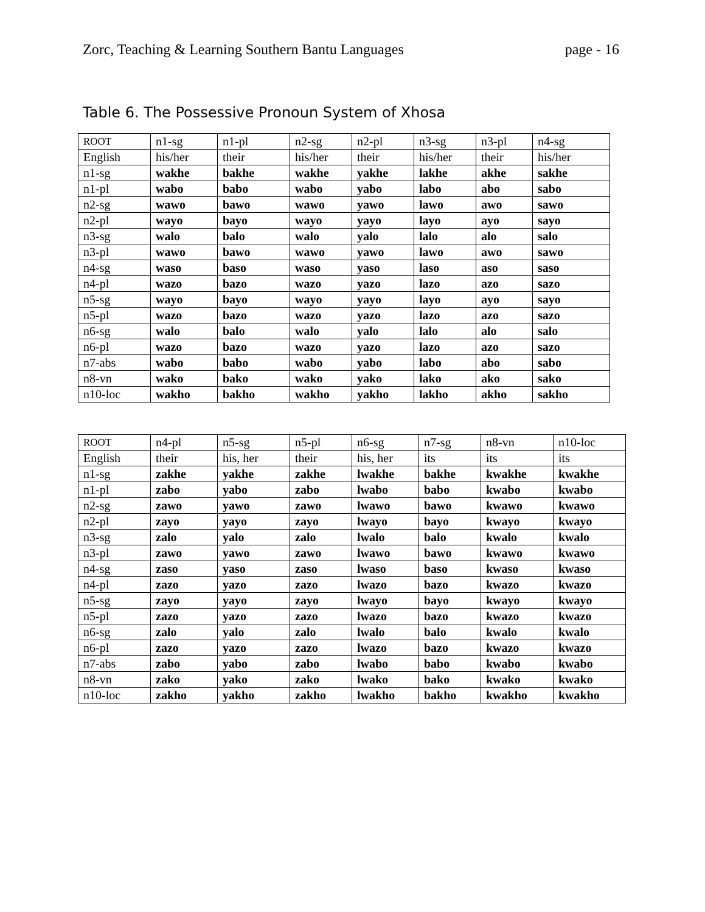Zorc, Teaching & Learning Southern Bantu Languages page - 16
Table 6. The Possessive Pronoun System of Xhosa
| ROOT | n1-sg | n1-pl | n2-sg | n2-pl | n3-sg | n3-pl | n4-sg |
| English | his/her | their | his/her | their | his/her | their | his/her |
| n1-sg | wakhe | bakhe | wakhe | yakhe | lakhe | akhe | sakhe |
| n1-pl | wabo | babo | wabo | yabo | labo | abo | sabo |
| n2-sg | wawo | bawo | wawo | yawo | lawo | awo | sawo |
| n2-pl | wayo | bayo | wayo | yayo | layo | ayo | sayo |
| n3-sg | walo | balo | walo | yalo | lalo | alo | salo |
| n3-pl | wawo | bawo | wawo | yawo | lawo | awo | sawo |
| n4-sg | waso | baso | waso | yaso | laso | aso | saso |
| n4-pl | wazo | bazo | wazo | yazo | lazo | azo | sazo |
| n5-sg | wayo | bayo | wayo | yayo | layo | ayo | sayo |
| n5-pl | wazo | bazo | wazo | yazo | lazo | azo | sazo |
| n6-sg | walo | balo | walo | yalo | lalo | alo | salo |
| n6-pl | wazo | bazo | wazo | yazo | lazo | azo | sazo |
| n7-abs | wabo | babo | wabo | yabo | labo | abo | sabo |
| n8-vn | wako | bako | wako | yako | lako | ako | sako |
| n10-loc | wakho | bakho | wakho | yakho | lakho | akho | sakho |
| ROOT | n4-pl | n5-sg | n5-pl | n6-sg | n7-sg | n8-vn | n10-loc |
| English | their | his, her | their | his, her | its | its | its |
| n1-sg | zakhe | yakhe | zakhe | lwakhe | bakhe | kwakhe | kwakhe |
| n1-pl | zabo | yabo | zabo | lwabo | babo | kwabo | kwabo |
| n2-sg | zawo | yawo | zawo | lwawo | bawo | kwawo | kwawo |
| n2-pl | zayo | yayo | zayo | lwayo | bayo | kwayo | kwayo |
| n3-sg | zalo | yalo | zalo | lwalo | balo | kwalo | kwalo |
| n3-pl | zawo | yawo | zawo | lwawo | bawo | kwawo | kwawo |
| n4-sg | zaso | yaso | zaso | lwaso | baso | kwaso | kwaso |
| n4-pl | zazo | yazo | zazo | lwazo | bazo | kwazo | kwazo |
| n5-sg | zayo | yayo | zayo | lwayo | bayo | kwayo | kwayo |
| n5-pl | zazo | yazo | zazo | lwazo | bazo | kwazo | kwazo |
| n6-sg | zalo | yalo | zalo | lwalo | balo | kwalo | kwalo |
| n6-pl | zazo | yazo | zazo | lwazo | bazo | kwazo | kwazo |
| n7-abs | zabo | yabo | zabo | lwabo | babo | kwabo | kwabo |
| n8-vn | zako | yako | zako | lwako | bako | kwako | kwako |
| n10-loc | zakho | yakho | zakho | lwakho | bakho | kwakho | kwakho |